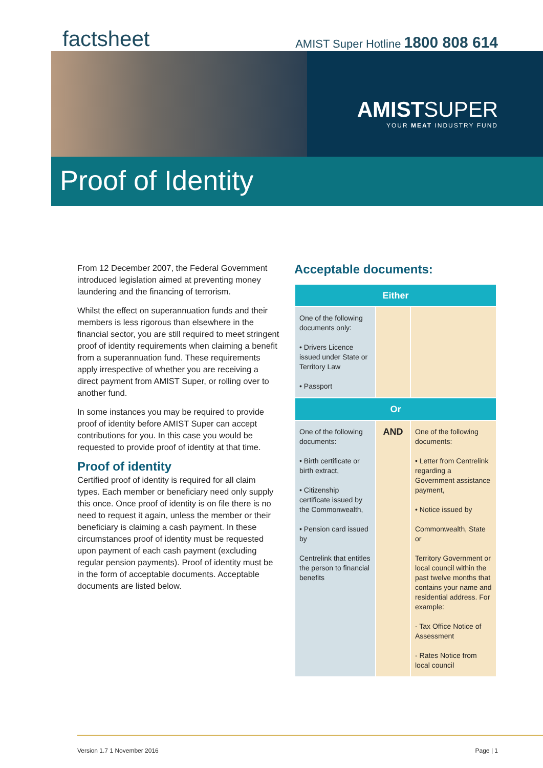factsheet
AMIST Super Hotline 1800 808 614
AMISTSUPER
YOUR MEAT INDUSTRY FUND
Proof of Identity
From 12 December 2007, the Federal Government introduced legislation aimed at preventing money laundering and the financing of terrorism.
Whilst the effect on superannuation funds and their members is less rigorous than elsewhere in the financial sector, you are still required to meet stringent proof of identity requirements when claiming a benefit from a superannuation fund. These requirements apply irrespective of whether you are receiving a direct payment from AMIST Super, or rolling over to another fund.
In some instances you may be required to provide proof of identity before AMIST Super can accept contributions for you. In this case you would be requested to provide proof of identity at that time.
Proof of identity
Certified proof of identity is required for all claim types. Each member or beneficiary need only supply this once. Once proof of identity is on file there is no need to request it again, unless the member or their beneficiary is claiming a cash payment. In these circumstances proof of identity must be requested upon payment of each cash payment (excluding regular pension payments). Proof of identity must be in the form of acceptable documents. Acceptable documents are listed below.
Acceptable documents:
| Either | | |
| --- | --- | --- |
| One of the following documents only: • Drivers Licence issued under State or Territory Law • Passport | | |
| Or | | |
| One of the following documents: • Birth certificate or birth extract, • Citizenship certificate issued by the Commonwealth, • Pension card issued by Centrelink that entitles the person to financial benefits | AND | One of the following documents: • Letter from Centrelink regarding a Government assistance payment, • Notice issued by Commonwealth, State or Territory Government or local council within the past twelve months that contains your name and residential address. For example: - Tax Office Notice of Assessment - Rates Notice from local council |
Version 1.7 1 November 2016 Page | 1